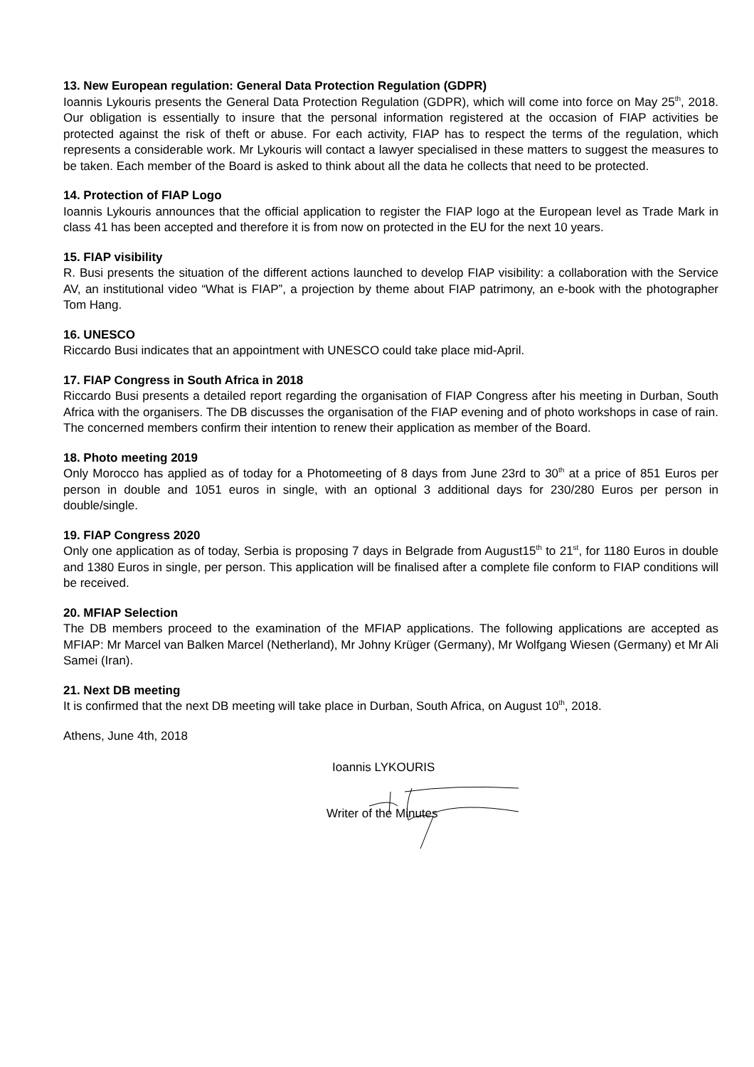13. New European regulation: General Data Protection Regulation (GDPR)
Ioannis Lykouris presents the General Data Protection Regulation (GDPR), which will come into force on May 25<sup>th</sup>, 2018. Our obligation is essentially to insure that the personal information registered at the occasion of FIAP activities be protected against the risk of theft or abuse. For each activity, FIAP has to respect the terms of the regulation, which represents a considerable work. Mr Lykouris will contact a lawyer specialised in these matters to suggest the measures to be taken. Each member of the Board is asked to think about all the data he collects that need to be protected.
14. Protection of FIAP Logo
Ioannis Lykouris announces that the official application to register the FIAP logo at the European level as Trade Mark in class 41 has been accepted and therefore it is from now on protected in the EU for the next 10 years.
15. FIAP visibility
R. Busi presents the situation of the different actions launched to develop FIAP visibility: a collaboration with the Service AV, an institutional video “What is FIAP”, a projection by theme about FIAP patrimony, an e-book with the photographer Tom Hang.
16. UNESCO
Riccardo Busi indicates that an appointment with UNESCO could take place mid-April.
17. FIAP Congress in South Africa in 2018
Riccardo Busi presents a detailed report regarding the organisation of FIAP Congress after his meeting in Durban, South Africa with the organisers. The DB discusses the organisation of the FIAP evening and of photo workshops in case of rain. The concerned members confirm their intention to renew their application as member of the Board.
18. Photo meeting 2019
Only Morocco has applied as of today for a Photomeeting of 8 days from June 23rd to 30<sup>th</sup> at a price of 851 Euros per person in double and 1051 euros in single, with an optional 3 additional days for 230/280 Euros per person in double/single.
19. FIAP Congress 2020
Only one application as of today, Serbia is proposing 7 days in Belgrade from August15<sup>th</sup> to 21<sup>st</sup>, for 1180 Euros in double and 1380 Euros in single, per person. This application will be finalised after a complete file conform to FIAP conditions will be received.
20. MFIAP Selection
The DB members proceed to the examination of the MFIAP applications. The following applications are accepted as MFIAP: Mr Marcel van Balken Marcel (Netherland), Mr Johny Krüger (Germany), Mr Wolfgang Wiesen (Germany) et Mr Ali Samei (Iran).
21. Next DB meeting
It is confirmed that the next DB meeting will take place in Durban, South Africa, on August 10<sup>th</sup>, 2018.
Athens, June 4th, 2018
Ioannis LYKOURIS
Writer of the Minutes